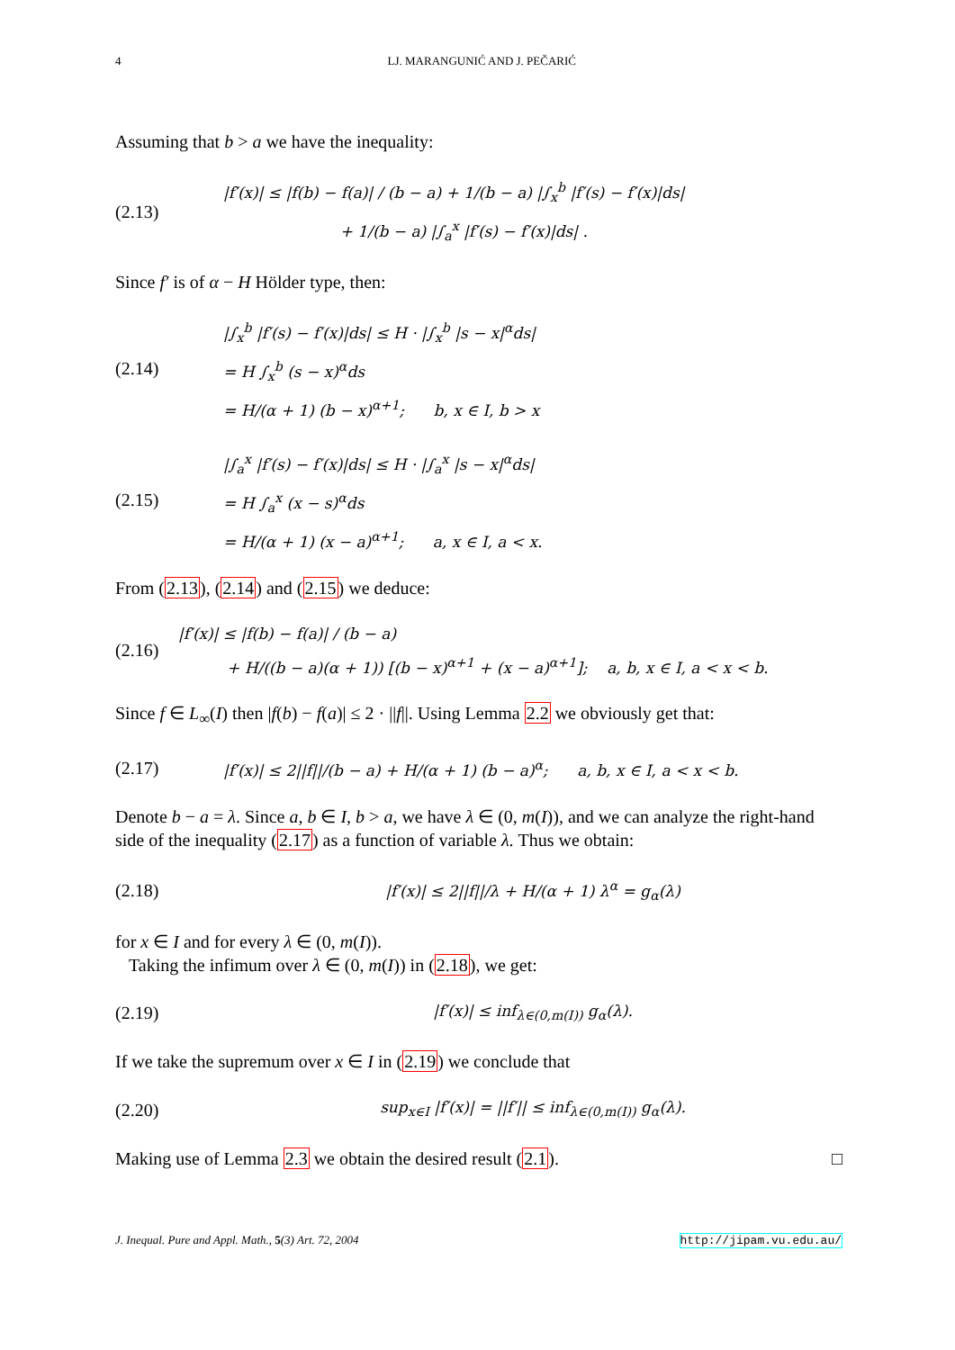4 LJ. MARANGUNIĆ AND J. PEČARIĆ
Assuming that b > a we have the inequality:
(2.13) |f′(x)| ≤ |f(b) − f(a)| / (b − a) + 1/(b − a) |∫<sub>x</sub><sup>b</sup> |f′(s) − f′(x)|ds|
+ 1/(b − a) |∫<sub>a</sub><sup>x</sup> |f′(s) − f′(x)|ds| .
Since f′ is of α − H Hölder type, then:
(2.14) |∫<sub>x</sub><sup>b</sup> |f′(s) − f′(x)|ds| ≤ H · |∫<sub>x</sub><sup>b</sup> |s − x|<sup>α</sup>ds|
= H ∫<sub>x</sub><sup>b</sup> (s − x)<sup>α</sup>ds
= H/(α + 1) (b − x)<sup>α+1</sup>; b, x ∈ I, b > x
(2.15) |∫<sub>a</sub><sup>x</sup> |f′(s) − f′(x)|ds| ≤ H · |∫<sub>a</sub><sup>x</sup> |s − x|<sup>α</sup>ds|
= H ∫<sub>a</sub><sup>x</sup> (x − s)<sup>α</sup>ds
= H/(α + 1) (x − a)<sup>α+1</sup>; a, x ∈ I, a < x.
From (2.13), (2.14) and (2.15) we deduce:
(2.16) |f′(x)| ≤ |f(b) − f(a)| / (b − a)
+ H/((b − a)(α + 1)) [(b − x)<sup>α+1</sup> + (x − a)<sup>α+1</sup>]; a, b, x ∈ I, a < x < b.
Since f ∈ L<sub>∞</sub>(I) then |f(b) − f(a)| ≤ 2 · ||f||. Using Lemma 2.2 we obviously get that:
(2.17) |f′(x)| ≤ 2||f||/(b − a) + H/(α + 1) (b − a)<sup>α</sup>; a, b, x ∈ I, a < x < b.
Denote b − a = λ. Since a, b ∈ I, b > a, we have λ ∈ (0, m(I)), and we can analyze the right-hand side of the inequality (2.17) as a function of variable λ. Thus we obtain:
(2.18) |f′(x)| ≤ 2||f||/λ + H/(α + 1) λ<sup>α</sup> = g<sub>α</sub>(λ)
for x ∈ I and for every λ ∈ (0, m(I)).
Taking the infimum over λ ∈ (0, m(I)) in (2.18), we get:
(2.19) |f′(x)| ≤ inf<sub>λ∈(0,m(I))</sub> g<sub>α</sub>(λ).
If we take the supremum over x ∈ I in (2.19) we conclude that
(2.20) sup<sub>x∈I</sub> |f′(x)| = ||f′|| ≤ inf<sub>λ∈(0,m(I))</sub> g<sub>α</sub>(λ).
Making use of Lemma 2.3 we obtain the desired result (2.1). □
J. Inequal. Pure and Appl. Math., 5(3) Art. 72, 2004 http://jipam.vu.edu.au/